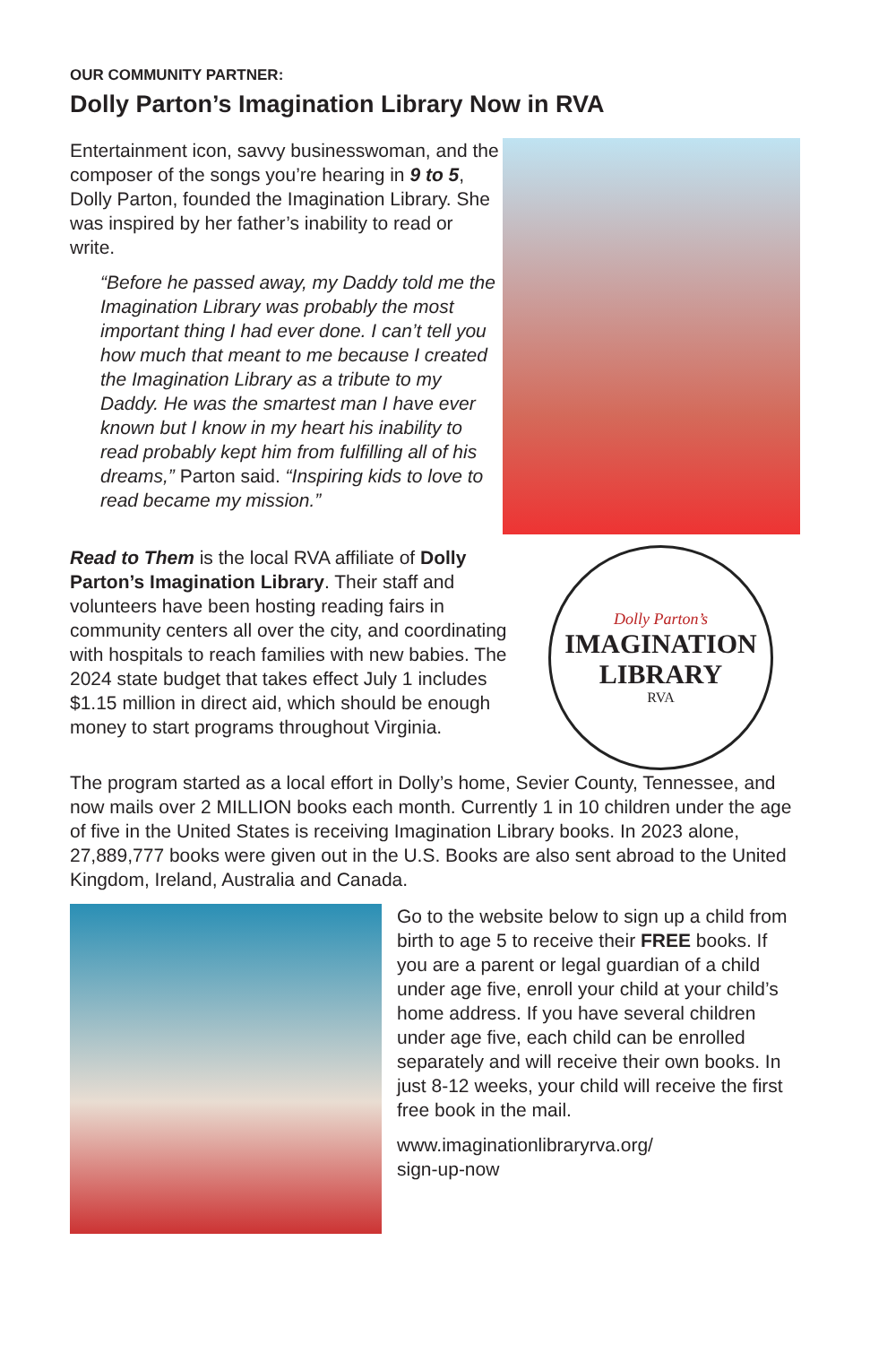OUR COMMUNITY PARTNER:
Dolly Parton’s Imagination Library Now in RVA
Entertainment icon, savvy businesswoman, and the composer of the songs you’re hearing in 9 to 5, Dolly Parton, founded the Imagination Library. She was inspired by her father’s inability to read or write.
“Before he passed away, my Daddy told me the Imagination Library was probably the most important thing I had ever done. I can’t tell you how much that meant to me because I created the Imagination Library as a tribute to my Daddy. He was the smartest man I have ever known but I know in my heart his inability to read probably kept him from fulfilling all of his dreams,” Parton said. “Inspiring kids to love to read became my mission.”
Read to Them is the local RVA affiliate of Dolly Parton’s Imagination Library. Their staff and volunteers have been hosting reading fairs in community centers all over the city, and coordinating with hospitals to reach families with new babies. The 2024 state budget that takes effect July 1 includes $1.15 million in direct aid, which should be enough money to start programs throughout Virginia.
Dolly Parton’s
IMAGINATION
LIBRARY
RVA
The program started as a local effort in Dolly’s home, Sevier County, Tennessee, and now mails over 2 MILLION books each month. Currently 1 in 10 children under the age of five in the United States is receiving Imagination Library books. In 2023 alone, 27,889,777 books were given out in the U.S. Books are also sent abroad to the United Kingdom, Ireland, Australia and Canada.
Go to the website below to sign up a child from birth to age 5 to receive their FREE books. If you are a parent or legal guardian of a child under age five, enroll your child at your child’s home address. If you have several children under age five, each child can be enrolled separately and will receive their own books. In just 8-12 weeks, your child will receive the first free book in the mail.
www.imaginationlibraryrva.org/
sign-up-now